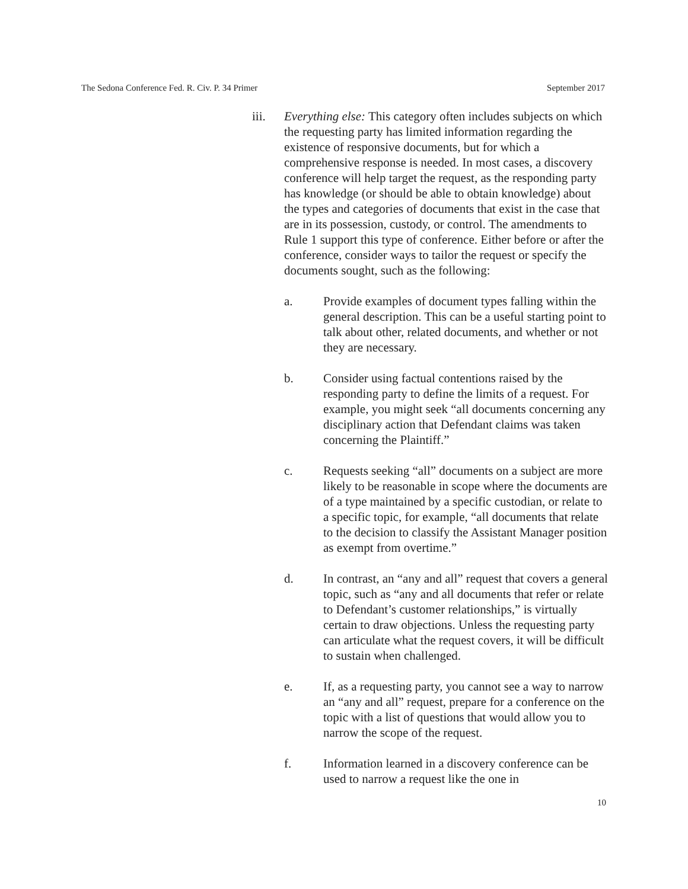The Sedona Conference Fed. R. Civ. P. 34 Primer September 2017
iii. Everything else: This category often includes subjects on which the requesting party has limited information regarding the existence of responsive documents, but for which a comprehensive response is needed. In most cases, a discovery conference will help target the request, as the responding party has knowledge (or should be able to obtain knowledge) about the types and categories of documents that exist in the case that are in its possession, custody, or control. The amendments to Rule 1 support this type of conference. Either before or after the conference, consider ways to tailor the request or specify the documents sought, such as the following:
a. Provide examples of document types falling within the general description. This can be a useful starting point to talk about other, related documents, and whether or not they are necessary.
b. Consider using factual contentions raised by the responding party to define the limits of a request. For example, you might seek “all documents concerning any disciplinary action that Defendant claims was taken concerning the Plaintiff.”
c. Requests seeking “all” documents on a subject are more likely to be reasonable in scope where the documents are of a type maintained by a specific custodian, or relate to a specific topic, for example, “all documents that relate to the decision to classify the Assistant Manager position as exempt from overtime.”
d. In contrast, an “any and all” request that covers a general topic, such as “any and all documents that refer or relate to Defendant’s customer relationships,” is virtually certain to draw objections. Unless the requesting party can articulate what the request covers, it will be difficult to sustain when challenged.
e. If, as a requesting party, you cannot see a way to narrow an “any and all” request, prepare for a conference on the topic with a list of questions that would allow you to narrow the scope of the request.
f. Information learned in a discovery conference can be used to narrow a request like the one in
10